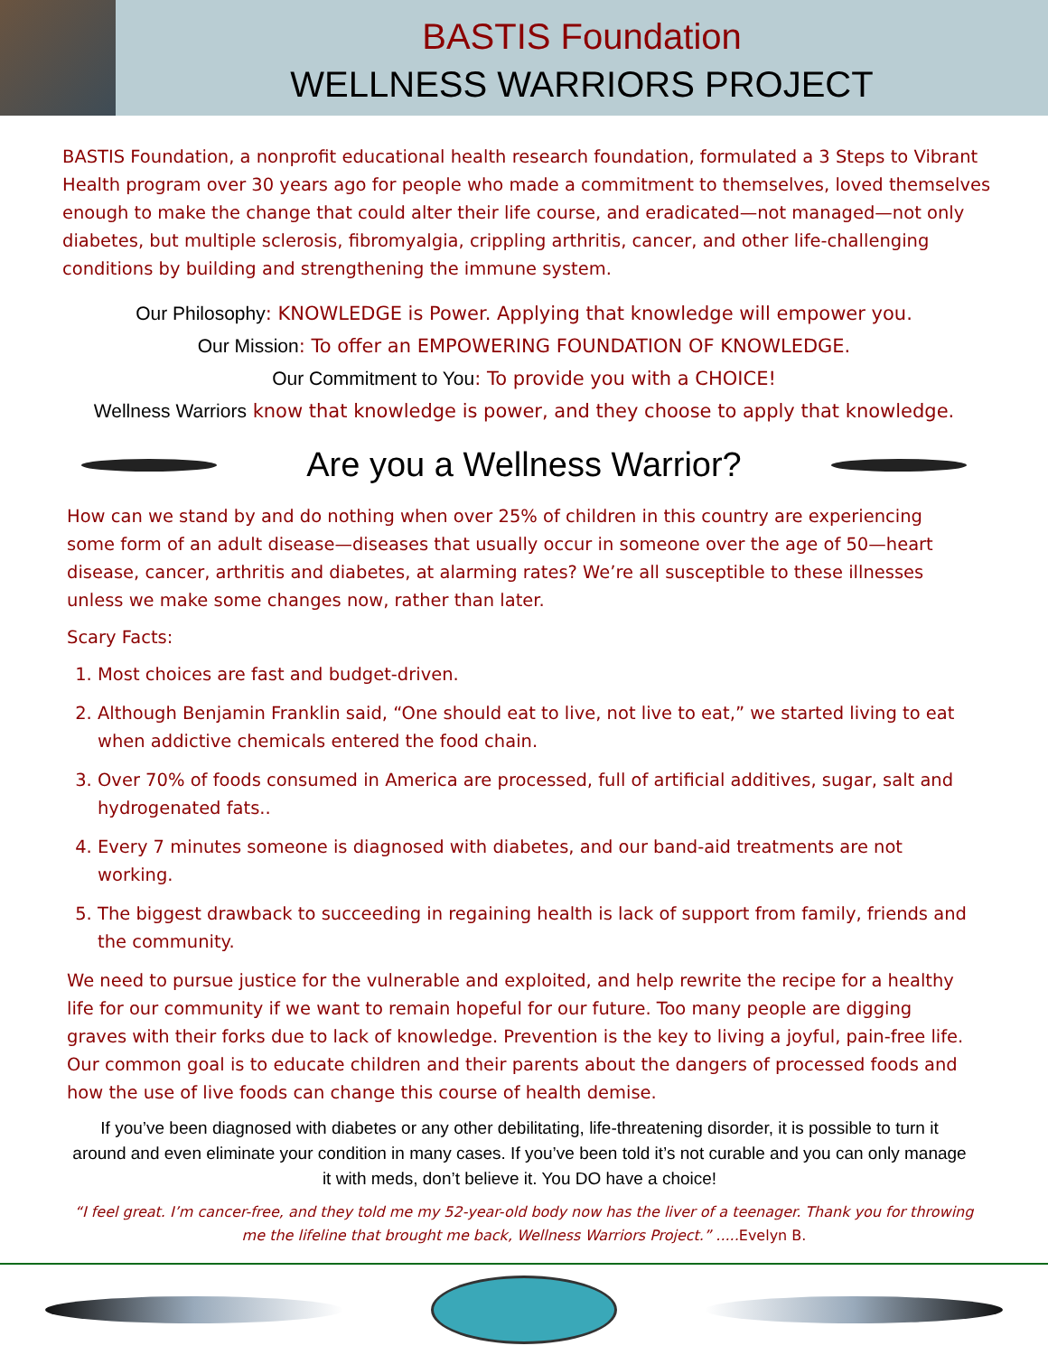BASTIS Foundation
WELLNESS WARRIORS PROJECT
BASTIS Foundation, a nonprofit educational health research foundation, formulated a 3 Steps to Vibrant Health program over 30 years ago for people who made a commitment to themselves, loved themselves enough to make the change that could alter their life course, and eradicated—not managed—not only diabetes, but multiple sclerosis, fibromyalgia, crippling arthritis, cancer, and other life-challenging conditions by building and strengthening the immune system.
Our Philosophy: KNOWLEDGE is Power. Applying that knowledge will empower you.
Our Mission: To offer an EMPOWERING FOUNDATION OF KNOWLEDGE.
Our Commitment to You: To provide you with a CHOICE!
Wellness Warriors know that knowledge is power, and they choose to apply that knowledge.
Are you a Wellness Warrior?
How can we stand by and do nothing when over 25% of children in this country are experiencing some form of an adult disease—diseases that usually occur in someone over the age of 50—heart disease, cancer, arthritis and diabetes, at alarming rates? We’re all susceptible to these illnesses unless we make some changes now, rather than later.
Scary Facts:
1. Most choices are fast and budget-driven.
2. Although Benjamin Franklin said, “One should eat to live, not live to eat,” we started living to eat when addictive chemicals entered the food chain.
3. Over 70% of foods consumed in America are processed, full of artificial additives, sugar, salt and hydrogenated fats..
4. Every 7 minutes someone is diagnosed with diabetes, and our band-aid treatments are not working.
5. The biggest drawback to succeeding in regaining health is lack of support from family, friends and the community.
We need to pursue justice for the vulnerable and exploited, and help rewrite the recipe for a healthy life for our community if we want to remain hopeful for our future. Too many people are digging graves with their forks due to lack of knowledge. Prevention is the key to living a joyful, pain-free life. Our common goal is to educate children and their parents about the dangers of processed foods and how the use of live foods can change this course of health demise.
If you’ve been diagnosed with diabetes or any other debilitating, life-threatening disorder, it is possible to turn it around and even eliminate your condition in many cases. If you’ve been told it’s not curable and you can only manage it with meds, don’t believe it. You DO have a choice!
“I feel great. I’m cancer-free, and they told me my 52-year-old body now has the liver of a teenager. Thank you for throwing me the lifeline that brought me back, Wellness Warriors Project.” .....Evelyn B.